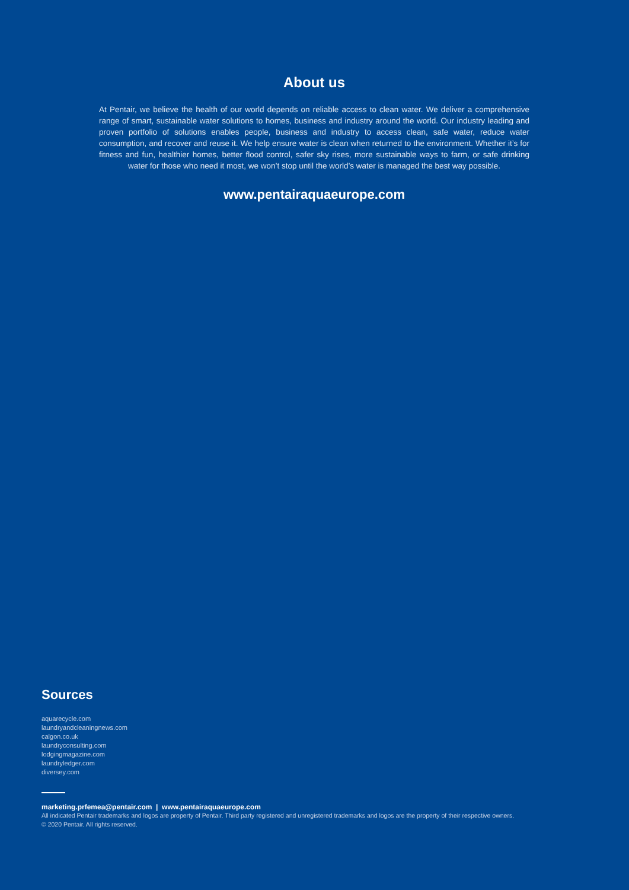About us
At Pentair, we believe the health of our world depends on reliable access to clean water. We deliver a comprehensive range of smart, sustainable water solutions to homes, business and industry around the world. Our industry leading and proven portfolio of solutions enables people, business and industry to access clean, safe water, reduce water consumption, and recover and reuse it. We help ensure water is clean when returned to the environment. Whether it’s for fitness and fun, healthier homes, better flood control, safer sky rises, more sustainable ways to farm, or safe drinking water for those who need it most, we won’t stop until the world’s water is managed the best way possible.
www.pentairaquaeurope.com
Sources
aquarecycle.com
laundryandcleaningnews.com
calgon.co.uk
laundryconsulting.com
lodgingmagazine.com
laundryledger.com
diversey.com
marketing.prfemea@pentair.com | www.pentairaquaeurope.com
All indicated Pentair trademarks and logos are property of Pentair. Third party registered and unregistered trademarks and logos are the property of their respective owners.
© 2020 Pentair. All rights reserved.